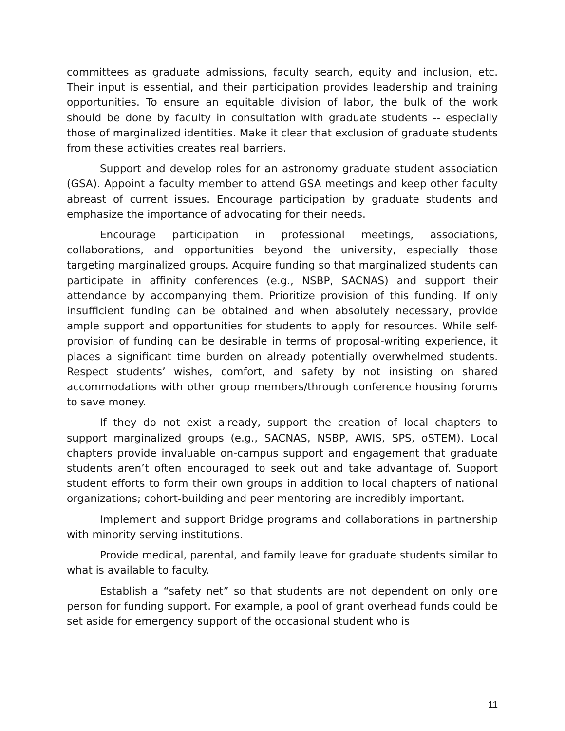committees as graduate admissions, faculty search, equity and inclusion, etc. Their input is essential, and their participation provides leadership and training opportunities. To ensure an equitable division of labor, the bulk of the work should be done by faculty in consultation with graduate students -- especially those of marginalized identities. Make it clear that exclusion of graduate students from these activities creates real barriers.
Support and develop roles for an astronomy graduate student association (GSA). Appoint a faculty member to attend GSA meetings and keep other faculty abreast of current issues. Encourage participation by graduate students and emphasize the importance of advocating for their needs.
Encourage participation in professional meetings, associations, collaborations, and opportunities beyond the university, especially those targeting marginalized groups. Acquire funding so that marginalized students can participate in affinity conferences (e.g., NSBP, SACNAS) and support their attendance by accompanying them. Prioritize provision of this funding. If only insufficient funding can be obtained and when absolutely necessary, provide ample support and opportunities for students to apply for resources. While self-provision of funding can be desirable in terms of proposal-writing experience, it places a significant time burden on already potentially overwhelmed students. Respect students’ wishes, comfort, and safety by not insisting on shared accommodations with other group members/through conference housing forums to save money.
If they do not exist already, support the creation of local chapters to support marginalized groups (e.g., SACNAS, NSBP, AWIS, SPS, oSTEM). Local chapters provide invaluable on-campus support and engagement that graduate students aren’t often encouraged to seek out and take advantage of. Support student efforts to form their own groups in addition to local chapters of national organizations; cohort-building and peer mentoring are incredibly important.
Implement and support Bridge programs and collaborations in partnership with minority serving institutions.
Provide medical, parental, and family leave for graduate students similar to what is available to faculty.
Establish a “safety net” so that students are not dependent on only one person for funding support. For example, a pool of grant overhead funds could be set aside for emergency support of the occasional student who is
11